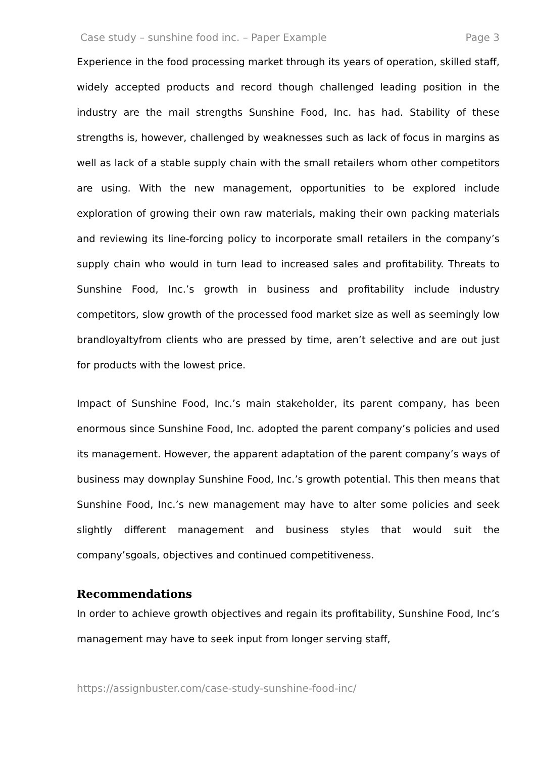Case study – sunshine food inc. – Paper Example Page 3
Experience in the food processing market through its years of operation, skilled staff, widely accepted products and record though challenged leading position in the industry are the mail strengths Sunshine Food, Inc. has had. Stability of these strengths is, however, challenged by weaknesses such as lack of focus in margins as well as lack of a stable supply chain with the small retailers whom other competitors are using. With the new management, opportunities to be explored include exploration of growing their own raw materials, making their own packing materials and reviewing its line-forcing policy to incorporate small retailers in the company’s supply chain who would in turn lead to increased sales and profitability. Threats to Sunshine Food, Inc.’s growth in business and profitability include industry competitors, slow growth of the processed food market size as well as seemingly low brandloyaltyfrom clients who are pressed by time, aren’t selective and are out just for products with the lowest price.
Impact of Sunshine Food, Inc.’s main stakeholder, its parent company, has been enormous since Sunshine Food, Inc. adopted the parent company’s policies and used its management. However, the apparent adaptation of the parent company’s ways of business may downplay Sunshine Food, Inc.’s growth potential. This then means that Sunshine Food, Inc.’s new management may have to alter some policies and seek slightly different management and business styles that would suit the company’sgoals, objectives and continued competitiveness.
Recommendations
In order to achieve growth objectives and regain its profitability, Sunshine Food, Inc’s management may have to seek input from longer serving staff,
https://assignbuster.com/case-study-sunshine-food-inc/